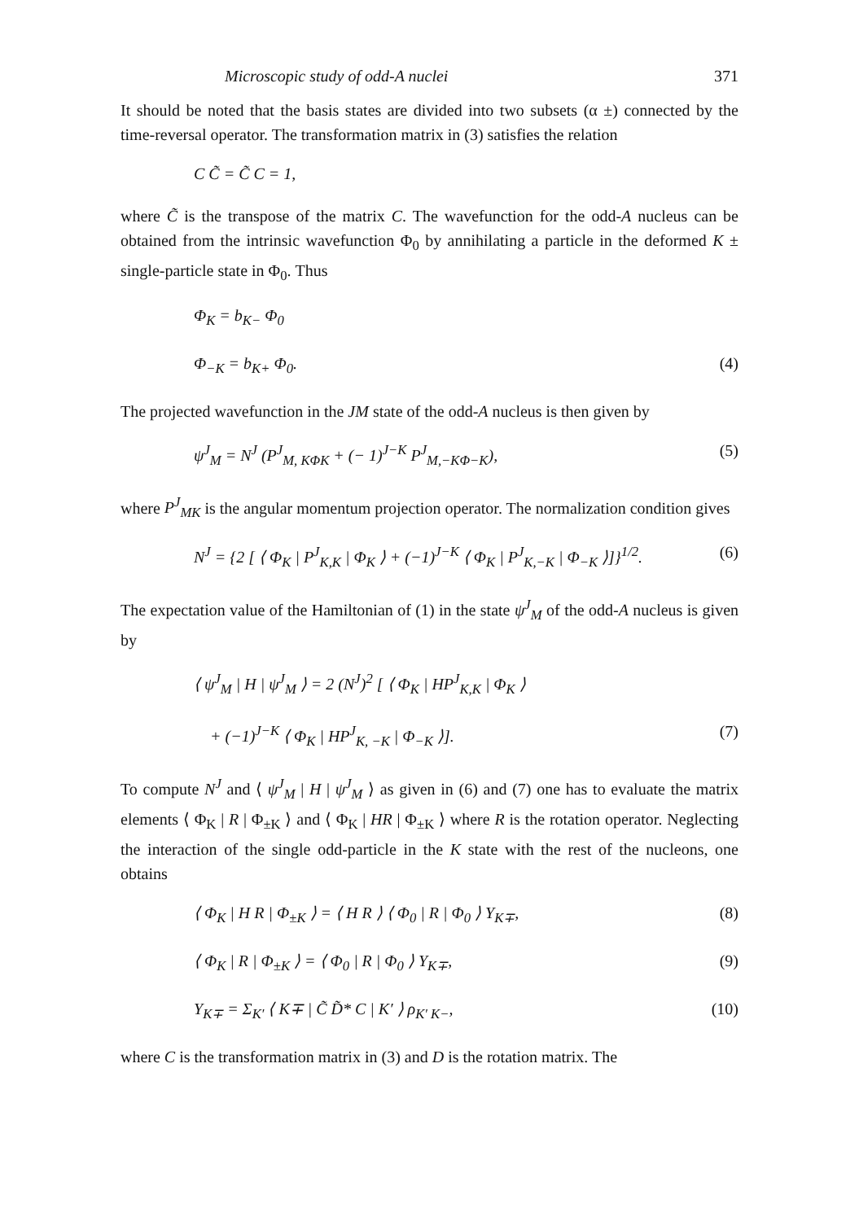Microscopic study of odd-A nuclei 371
It should be noted that the basis states are divided into two subsets (α ±) connected by the time-reversal operator. The transformation matrix in (3) satisfies the relation
C C̃ = C̃ C = 1,
where C̃ is the transpose of the matrix C. The wavefunction for the odd-A nucleus can be obtained from the intrinsic wavefunction Φ<sub>0</sub> by annihilating a particle in the deformed K ± single-particle state in Φ<sub>0</sub>. Thus
Φ<sub>K</sub> = b<sub>K−</sub> Φ<sub>0</sub>
Φ<sub>−K</sub> = b<sub>K+</sub> Φ<sub>0</sub>. (4)
The projected wavefunction in the JM state of the odd-A nucleus is then given by
ψ<sup>J</sup><sub>M</sub> = N<sup>J</sup> (P<sup>J</sup><sub>M, KΦK</sub> + (− 1)<sup>J−K</sup> P<sup>J</sup><sub>M,−KΦ−K</sub>), (5)
where P<sup>J</sup><sub>MK</sub> is the angular momentum projection operator. The normalization condition gives
N<sup>J</sup> = {2 [ ⟨ Φ<sub>K</sub> | P<sup>J</sup><sub>K,K</sub> | Φ<sub>K</sub> ⟩ + (−1)<sup>J−K</sup> ⟨ Φ<sub>K</sub> | P<sup>J</sup><sub>K,−K</sub> | Φ<sub>−K</sub> ⟩]}<sup>1/2</sup>. (6)
The expectation value of the Hamiltonian of (1) in the state ψ<sup>J</sup><sub>M</sub> of the odd-A nucleus is given by
⟨ ψ<sup>J</sup><sub>M</sub> | H | ψ<sup>J</sup><sub>M</sub> ⟩ = 2 (N<sup>J</sup>)<sup>2</sup> [ ⟨ Φ<sub>K</sub> | HP<sup>J</sup><sub>K,K</sub> | Φ<sub>K</sub> ⟩
+ (−1)<sup>J−K</sup> ⟨ Φ<sub>K</sub> | HP<sup>J</sup><sub>K, −K</sub> | Φ<sub>−K</sub> ⟩]. (7)
To compute N<sup>J</sup> and ⟨ ψ<sup>J</sup><sub>M</sub> | H | ψ<sup>J</sup><sub>M</sub> ⟩ as given in (6) and (7) one has to evaluate the matrix elements ⟨ Φ<sub>K</sub> | R | Φ<sub>±K</sub> ⟩ and ⟨ Φ<sub>K</sub> | HR | Φ<sub>±K</sub> ⟩ where R is the rotation operator. Neglecting the interaction of the single odd-particle in the K state with the rest of the nucleons, one obtains
⟨ Φ<sub>K</sub> | H R | Φ<sub>±K</sub> ⟩ = ⟨ H R ⟩ ⟨ Φ<sub>0</sub> | R | Φ<sub>0</sub> ⟩ Y<sub>K∓</sub>, (8)
⟨ Φ<sub>K</sub> | R | Φ<sub>±K</sub> ⟩ = ⟨ Φ<sub>0</sub> | R | Φ<sub>0</sub> ⟩ Y<sub>K∓</sub>, (9)
Y<sub>K∓</sub> = Σ<sub>K′</sub> ⟨ K∓ | C̃ D̃* C | K′ ⟩ ρ<sub>K′ K−</sub>, (10)
where C is the transformation matrix in (3) and D is the rotation matrix. The